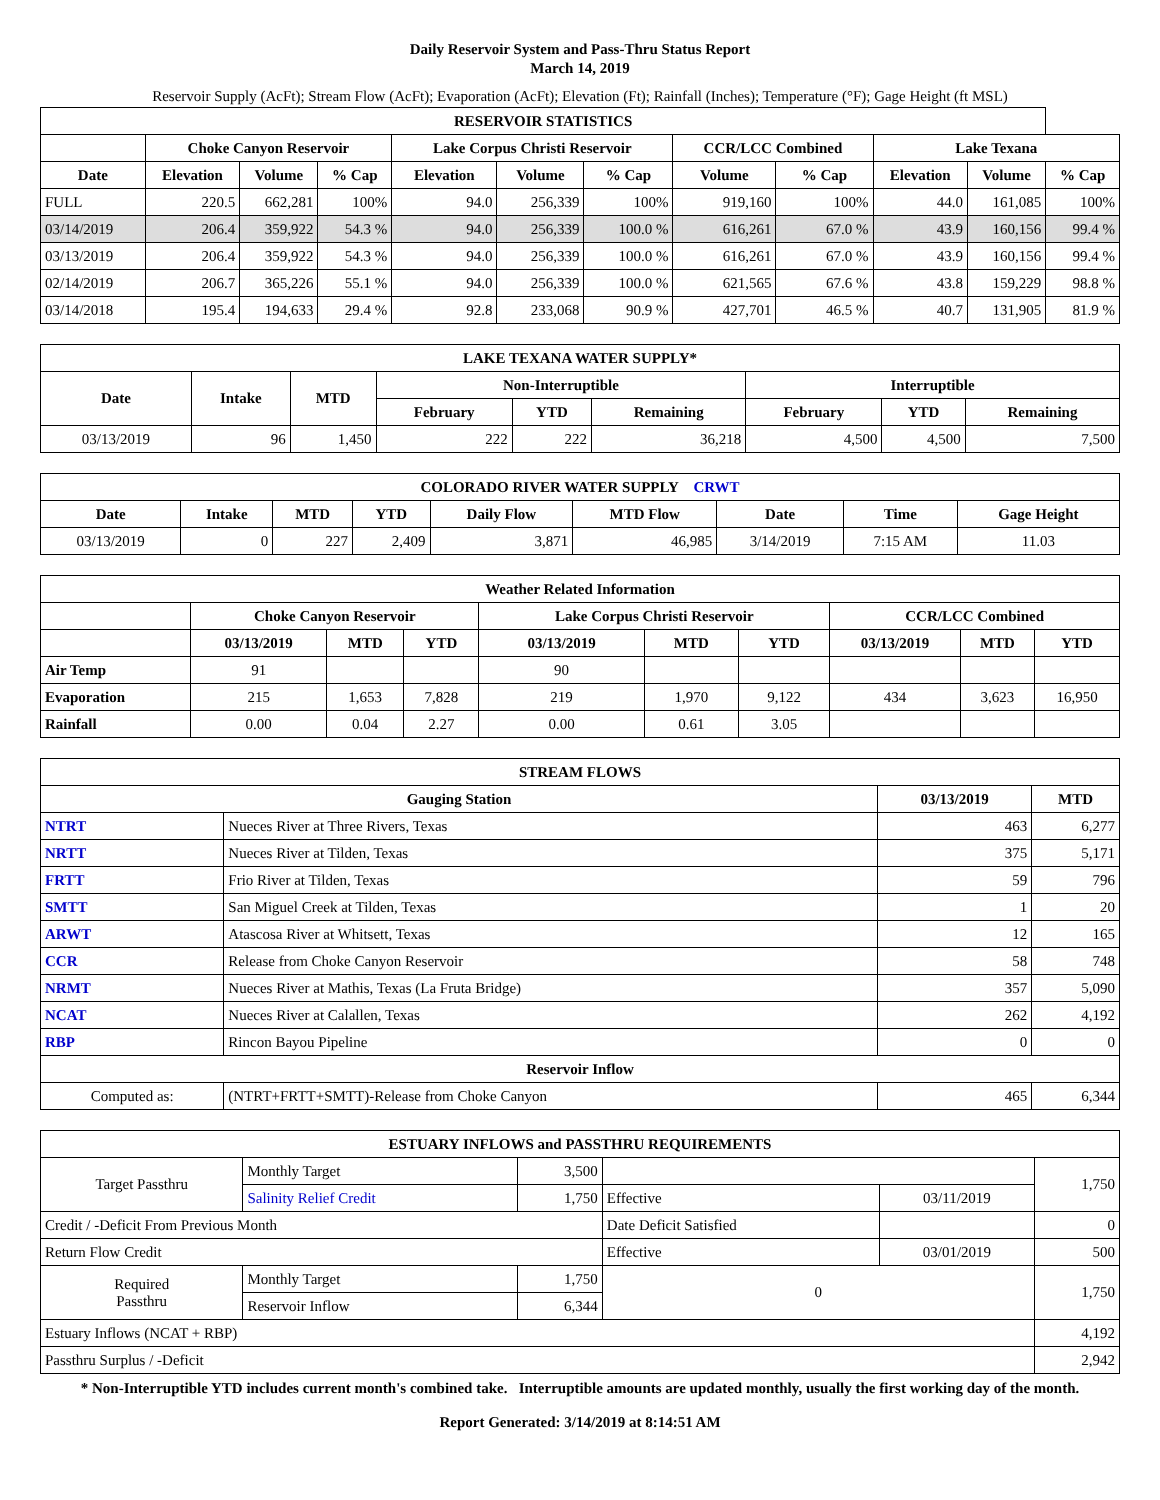Daily Reservoir System and Pass-Thru Status Report
March 14, 2019
Reservoir Supply (AcFt); Stream Flow (AcFt); Evaporation (AcFt); Elevation (Ft); Rainfall (Inches); Temperature (°F); Gage Height (ft MSL)
| RESERVOIR STATISTICS | | | | | | | | | | | |
| --- | --- | --- | --- | --- | --- | --- | --- | --- | --- | --- | --- |
| | Choke Canyon Reservoir | | | Lake Corpus Christi Reservoir | | | CCR/LCC Combined | | Lake Texana | | |
| Date | Elevation | Volume | % Cap | Elevation | Volume | % Cap | Volume | % Cap | Elevation | Volume | % Cap |
| FULL | 220.5 | 662,281 | 100% | 94.0 | 256,339 | 100% | 919,160 | 100% | 44.0 | 161,085 | 100% |
| 03/14/2019 | 206.4 | 359,922 | 54.3 % | 94.0 | 256,339 | 100.0 % | 616,261 | 67.0 % | 43.9 | 160,156 | 99.4 % |
| 03/13/2019 | 206.4 | 359,922 | 54.3 % | 94.0 | 256,339 | 100.0 % | 616,261 | 67.0 % | 43.9 | 160,156 | 99.4 % |
| 02/14/2019 | 206.7 | 365,226 | 55.1 % | 94.0 | 256,339 | 100.0 % | 621,565 | 67.6 % | 43.8 | 159,229 | 98.8 % |
| 03/14/2018 | 195.4 | 194,633 | 29.4 % | 92.8 | 233,068 | 90.9 % | 427,701 | 46.5 % | 40.7 | 131,905 | 81.9 % |
| LAKE TEXANA WATER SUPPLY* | | | | | | | | |
| --- | --- | --- | --- | --- | --- | --- | --- | --- |
| Date | Intake | MTD | Non-Interruptible | | | Interruptible | | |
| | | | February | YTD | Remaining | February | YTD | Remaining |
| 03/13/2019 | 96 | 1,450 | 222 | 222 | 36,218 | 4,500 | 4,500 | 7,500 |
| COLORADO RIVER WATER SUPPLY CRWT | | | | | | | | |
| --- | --- | --- | --- | --- | --- | --- | --- | --- |
| Date | Intake | MTD | YTD | Daily Flow | MTD Flow | Date | Time | Gage Height |
| 03/13/2019 | 0 | 227 | 2,409 | 3,871 | 46,985 | 3/14/2019 | 7:15 AM | 11.03 |
| Weather Related Information | | | | | | | | | |
| --- | --- | --- | --- | --- | --- | --- | --- | --- | --- |
| | Choke Canyon Reservoir | | | Lake Corpus Christi Reservoir | | | CCR/LCC Combined | | |
| | 03/13/2019 | MTD | YTD | 03/13/2019 | MTD | YTD | 03/13/2019 | MTD | YTD |
| Air Temp | 91 | | | 90 | | | | | |
| Evaporation | 215 | 1,653 | 7,828 | 219 | 1,970 | 9,122 | 434 | 3,623 | 16,950 |
| Rainfall | 0.00 | 0.04 | 2.27 | 0.00 | 0.61 | 3.05 | | | |
| STREAM FLOWS | | | |
| --- | --- | --- | --- |
| Gauging Station | | 03/13/2019 | MTD |
| NTRT | Nueces River at Three Rivers, Texas | 463 | 6,277 |
| NRTT | Nueces River at Tilden, Texas | 375 | 5,171 |
| FRTT | Frio River at Tilden, Texas | 59 | 796 |
| SMTT | San Miguel Creek at Tilden, Texas | 1 | 20 |
| ARWT | Atascosa River at Whitsett, Texas | 12 | 165 |
| CCR | Release from Choke Canyon Reservoir | 58 | 748 |
| NRMT | Nueces River at Mathis, Texas (La Fruta Bridge) | 357 | 5,090 |
| NCAT | Nueces River at Calallen, Texas | 262 | 4,192 |
| RBP | Rincon Bayou Pipeline | 0 | 0 |
| Reservoir Inflow | | | |
| Computed as: | (NTRT+FRTT+SMTT)-Release from Choke Canyon | 465 | 6,344 |
| ESTUARY INFLOWS and PASSTHRU REQUIREMENTS | | | | | |
| --- | --- | --- | --- | --- | --- |
| Target Passthru | Monthly Target | 3,500 | | | 1,750 |
| | Salinity Relief Credit | 1,750 | Effective | 03/11/2019 | |
| Credit / -Deficit From Previous Month | | | Date Deficit Satisfied | | 0 |
| Return Flow Credit | | | Effective | 03/01/2019 | 500 |
| Required Passthru | Monthly Target | 1,750 | 0 | | 1,750 |
| | Reservoir Inflow | 6,344 | | | |
| Estuary Inflows (NCAT + RBP) | | | | | 4,192 |
| Passthru Surplus / -Deficit | | | | | 2,942 |
* Non-Interruptible YTD includes current month's combined take. Interruptible amounts are updated monthly, usually the first working day of the month.
Report Generated: 3/14/2019 at 8:14:51 AM